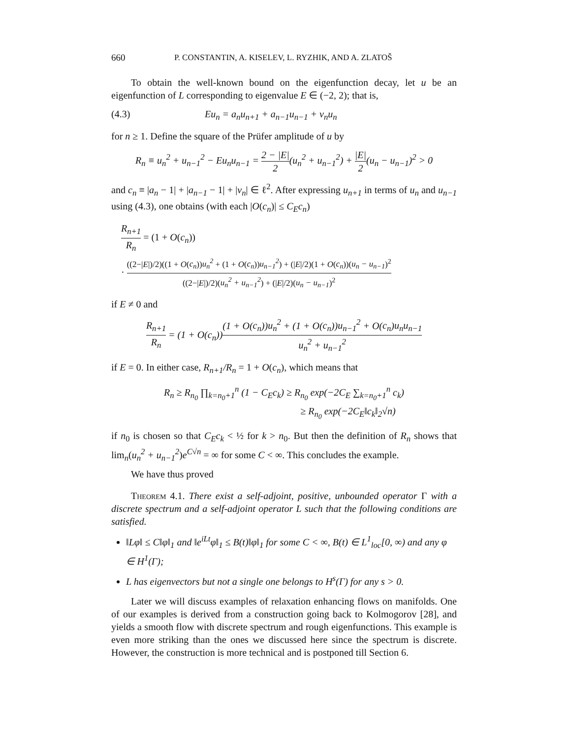660 P. CONSTANTIN, A. KISELEV, L. RYZHIK, AND A. ZLATOŠ
To obtain the well-known bound on the eigenfunction decay, let u be an eigenfunction of L corresponding to eigenvalue E ∈ (−2, 2); that is,
(4.3) Eu<sub>n</sub> = a<sub>n</sub>u<sub>n+1</sub> + a<sub>n−1</sub>u<sub>n−1</sub> + v<sub>n</sub>u<sub>n</sub>
for n ≥ 1. Define the square of the Prüfer amplitude of u by
R<sub>n</sub> ≡ u<sub>n</sub><sup>2</sup> + u<sub>n−1</sub><sup>2</sup> − Eu<sub>n</sub>u<sub>n−1</sub> = 2 − |E| 2(u<sub>n</sub><sup>2</sup> + u<sub>n−1</sub><sup>2</sup>) + |E| 2(u<sub>n</sub> − u<sub>n−1</sub>)<sup>2</sup> > 0
and c<sub>n</sub> ≡ |a<sub>n</sub> − 1| + |a<sub>n−1</sub> − 1| + |v<sub>n</sub>| ∈ ℓ<sup>2</sup>. After expressing u<sub>n+1</sub> in terms of u<sub>n</sub> and u<sub>n−1</sub> using (4.3), one obtains (with each |O(c<sub>n</sub>)| ≤ C<sub>E</sub>c<sub>n</sub>)
R<sub>n+1</sub> R<sub>n</sub> = (1 + O(c<sub>n</sub>))
· ((2−|E|)/2)((1 + O(c<sub>n</sub>))u<sub>n</sub><sup>2</sup> + (1 + O(c<sub>n</sub>))u<sub>n−1</sub><sup>2</sup>) + (|E|/2)(1 + O(c<sub>n</sub>))(u<sub>n</sub> − u<sub>n−1</sub>)<sup>2</sup> ((2−|E|)/2)(u<sub>n</sub><sup>2</sup> + u<sub>n−1</sub><sup>2</sup>) + (|E|/2)(u<sub>n</sub> − u<sub>n−1</sub>)<sup>2</sup>
if E ≠ 0 and
R<sub>n+1</sub> R<sub>n</sub> = (1 + O(c<sub>n</sub>))(1 + O(c<sub>n</sub>))u<sub>n</sub><sup>2</sup> + (1 + O(c<sub>n</sub>))u<sub>n−1</sub><sup>2</sup> + O(c<sub>n</sub>)u<sub>n</sub>u<sub>n−1</sub> u<sub>n</sub><sup>2</sup> + u<sub>n−1</sub><sup>2</sup>
if E = 0. In either case, R<sub>n+1</sub>/R<sub>n</sub> = 1 + O(c<sub>n</sub>), which means that
R<sub>n</sub> ≥ R<sub>n<sub>0</sub></sub> ∏<sub>k=n<sub>0</sub>+1</sub><sup>n</sup> (1 − C<sub>E</sub>c<sub>k</sub>) ≥ R<sub>n<sub>0</sub></sub> exp(−2C<sub>E</sub> ∑<sub>k=n<sub>0</sub>+1</sub><sup>n</sup> c<sub>k</sub>)
≥ R<sub>n<sub>0</sub></sub> exp(−2C<sub>E</sub>‖c<sub>k</sub>‖<sub>2</sub>√n)
if n<sub>0</sub> is chosen so that C<sub>E</sub>c<sub>k</sub> < ½ for k > n<sub>0</sub>. But then the definition of R<sub>n</sub> shows that lim<sub>n</sub>(u<sub>n</sub><sup>2</sup> + u<sub>n−1</sub><sup>2</sup>)e<sup>C√n</sup> = ∞ for some C < ∞. This concludes the example.
We have thus proved
Theorem 4.1. There exist a self-adjoint, positive, unbounded operator Γ with a discrete spectrum and a self-adjoint operator L such that the following conditions are satisfied.
‖Lφ‖ ≤ C‖φ‖<sub>1</sub> and ‖e<sup>iLt</sup>φ‖<sub>1</sub> ≤ B(t)‖φ‖<sub>1</sub> for some C < ∞, B(t) ∈ L<sup>1</sup><sub>loc</sub>[0, ∞) and any φ ∈ H<sup>1</sup>(Γ);
L has eigenvectors but not a single one belongs to H<sup>s</sup>(Γ) for any s > 0.
Later we will discuss examples of relaxation enhancing flows on manifolds. One of our examples is derived from a construction going back to Kolmogorov [28], and yields a smooth flow with discrete spectrum and rough eigenfunctions. This example is even more striking than the ones we discussed here since the spectrum is discrete. However, the construction is more technical and is postponed till Section 6.